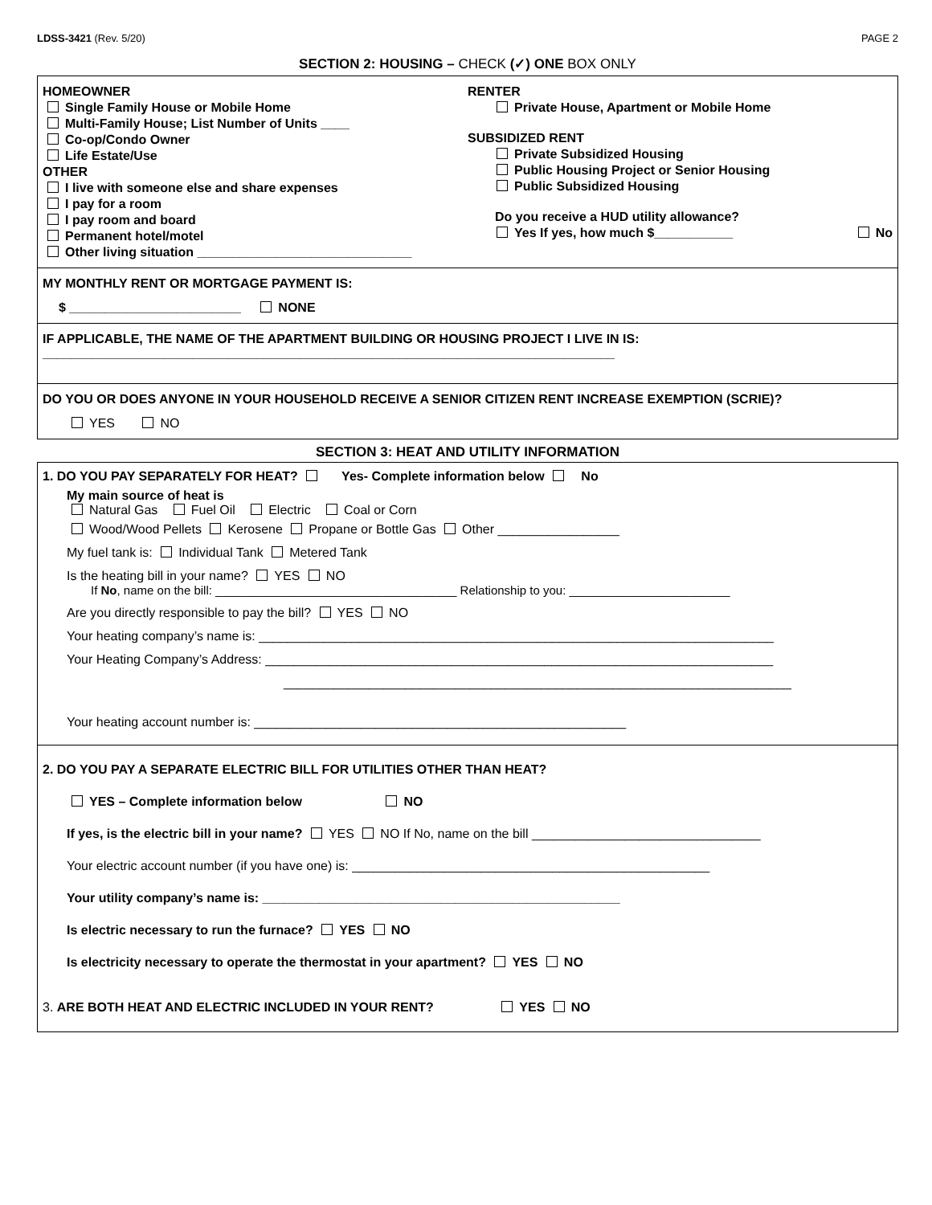LDSS-3421 (Rev. 5/20) PAGE 2
SECTION 2: HOUSING – CHECK (✓) ONE BOX ONLY
HOMEOWNER
Single Family House or Mobile Home
Multi-Family House; List Number of Units ____
Co-op/Condo Owner
Life Estate/Use
OTHER
I live with someone else and share expenses
I pay for a room
I pay room and board
Permanent hotel/motel
Other living situation ______________________________
RENTER
Private House, Apartment or Mobile Home
SUBSIDIZED RENT
Private Subsidized Housing
Public Housing Project or Senior Housing
Public Subsidized Housing
Do you receive a HUD utility allowance?
Yes If yes, how much $___________ No
MY MONTHLY RENT OR MORTGAGE PAYMENT IS:
$ ________________________ NONE
IF APPLICABLE, THE NAME OF THE APARTMENT BUILDING OR HOUSING PROJECT I LIVE IN IS:
________________________________________________________________________________
DO YOU OR DOES ANYONE IN YOUR HOUSEHOLD RECEIVE A SENIOR CITIZEN RENT INCREASE EXEMPTION (SCRIE)?
YES NO
SECTION 3: HEAT AND UTILITY INFORMATION
1. DO YOU PAY SEPARATELY FOR HEAT? Yes- Complete information below No
My main source of heat is
Natural Gas Fuel Oil Electric Coal or Corn
Wood/Wood Pellets Kerosene Propane or Bottle Gas Other _________________
My fuel tank is: Individual Tank Metered Tank
Is the heating bill in your name? YES NO
If No, name on the bill: ____________________________________ Relationship to you: ________________________
Are you directly responsible to pay the bill? YES NO
Your heating company’s name is: ________________________________________________________________________
Your Heating Company’s Address: _______________________________________________________________________
_______________________________________________________________________
Your heating account number is: ____________________________________________________
2. DO YOU PAY A SEPARATE ELECTRIC BILL FOR UTILITIES OTHER THAN HEAT?
YES – Complete information below NO
If yes, is the electric bill in your name? YES NO If No, name on the bill ________________________________
Your electric account number (if you have one) is: __________________________________________________
Your utility company’s name is: __________________________________________________
Is electric necessary to run the furnace? YES NO
Is electricity necessary to operate the thermostat in your apartment? YES NO
3. ARE BOTH HEAT AND ELECTRIC INCLUDED IN YOUR RENT? YES NO